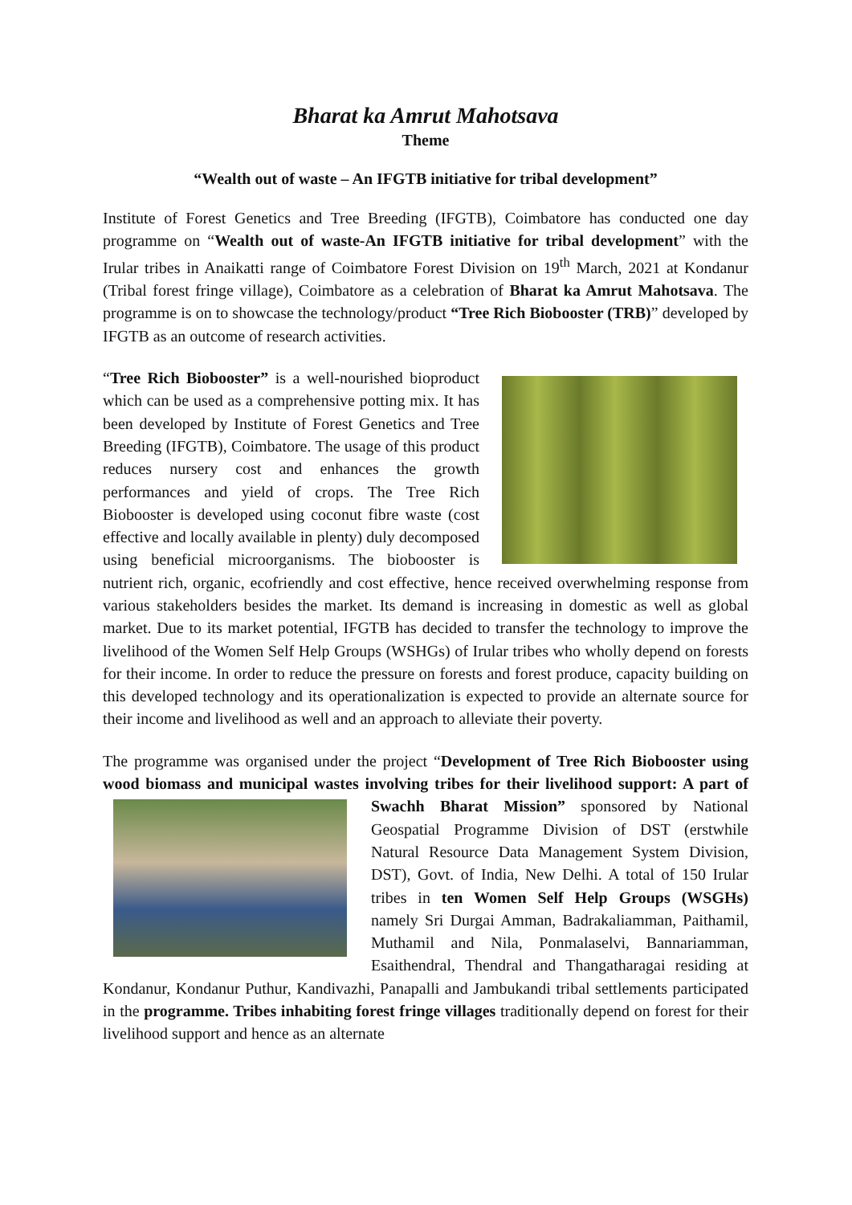Bharat ka Amrut Mahotsava
Theme
“Wealth out of waste – An IFGTB initiative for tribal development”
Institute of Forest Genetics and Tree Breeding (IFGTB), Coimbatore has conducted one day programme on “Wealth out of waste-An IFGTB initiative for tribal development” with the Irular tribes in Anaikatti range of Coimbatore Forest Division on 19<sup>th</sup> March, 2021 at Kondanur (Tribal forest fringe village), Coimbatore as a celebration of Bharat ka Amrut Mahotsava. The programme is on to showcase the technology/product “Tree Rich Biobooster (TRB)” developed by IFGTB as an outcome of research activities.
“Tree Rich Biobooster” is a well-nourished bioproduct which can be used as a comprehensive potting mix. It has been developed by Institute of Forest Genetics and Tree Breeding (IFGTB), Coimbatore. The usage of this product reduces nursery cost and enhances the growth performances and yield of crops. The Tree Rich Biobooster is developed using coconut fibre waste (cost effective and locally available in plenty) duly decomposed using beneficial microorganisms. The biobooster is nutrient rich, organic, ecofriendly and cost effective, hence received overwhelming response from various stakeholders besides the market. Its demand is increasing in domestic as well as global market. Due to its market potential, IFGTB has decided to transfer the technology to improve the livelihood of the Women Self Help Groups (WSHGs) of Irular tribes who wholly depend on forests for their income. In order to reduce the pressure on forests and forest produce, capacity building on this developed technology and its operationalization is expected to provide an alternate source for their income and livelihood as well and an approach to alleviate their poverty.
The programme was organised under the project “Development of Tree Rich Biobooster using wood biomass and municipal wastes involving tribes for their livelihood support: A part of Swachh Bharat Mission” sponsored by National Geospatial Programme Division of DST (erstwhile Natural Resource Data Management System Division, DST), Govt. of India, New Delhi. A total of 150 Irular tribes in ten Women Self Help Groups (WSGHs) namely Sri Durgai Amman, Badrakaliamman, Paithamil, Muthamil and Nila, Ponmalaselvi, Bannariamman, Esaithendral, Thendral and Thangatharagai residing at Kondanur, Kondanur Puthur, Kandivazhi, Panapalli and Jambukandi tribal settlements participated in the programme. Tribes inhabiting forest fringe villages traditionally depend on forest for their livelihood support and hence as an alternate